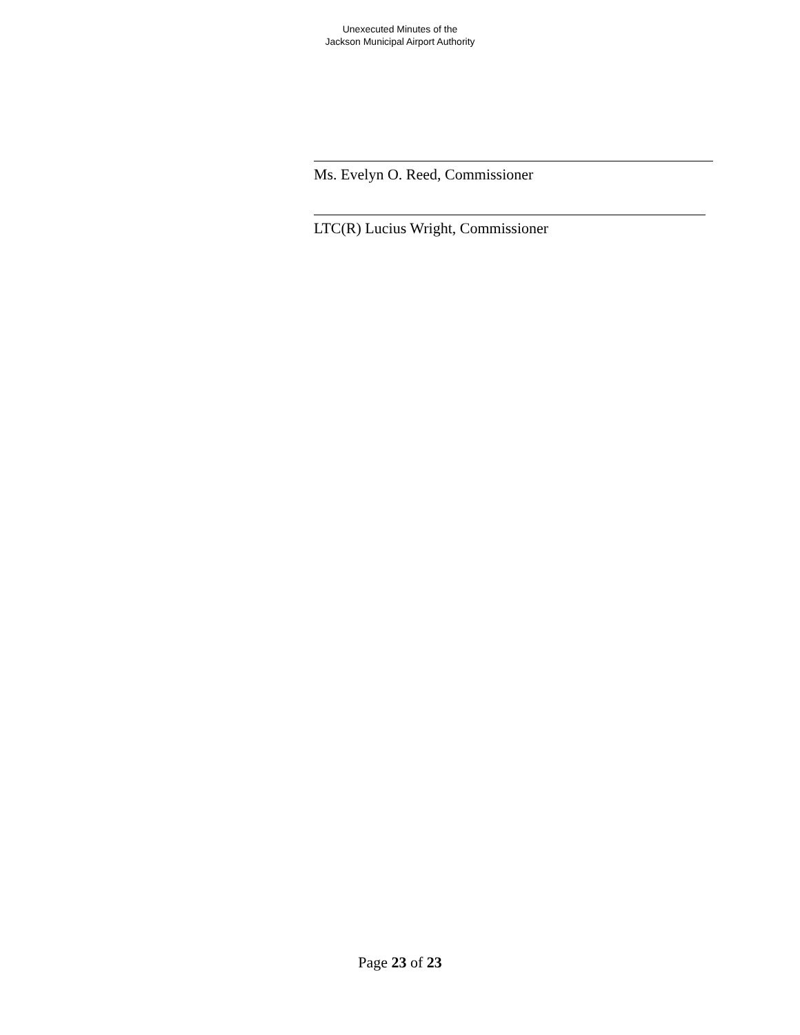Unexecuted Minutes of the
Jackson Municipal Airport Authority
Ms. Evelyn O. Reed, Commissioner
LTC(R) Lucius Wright, Commissioner
Page 23 of 23